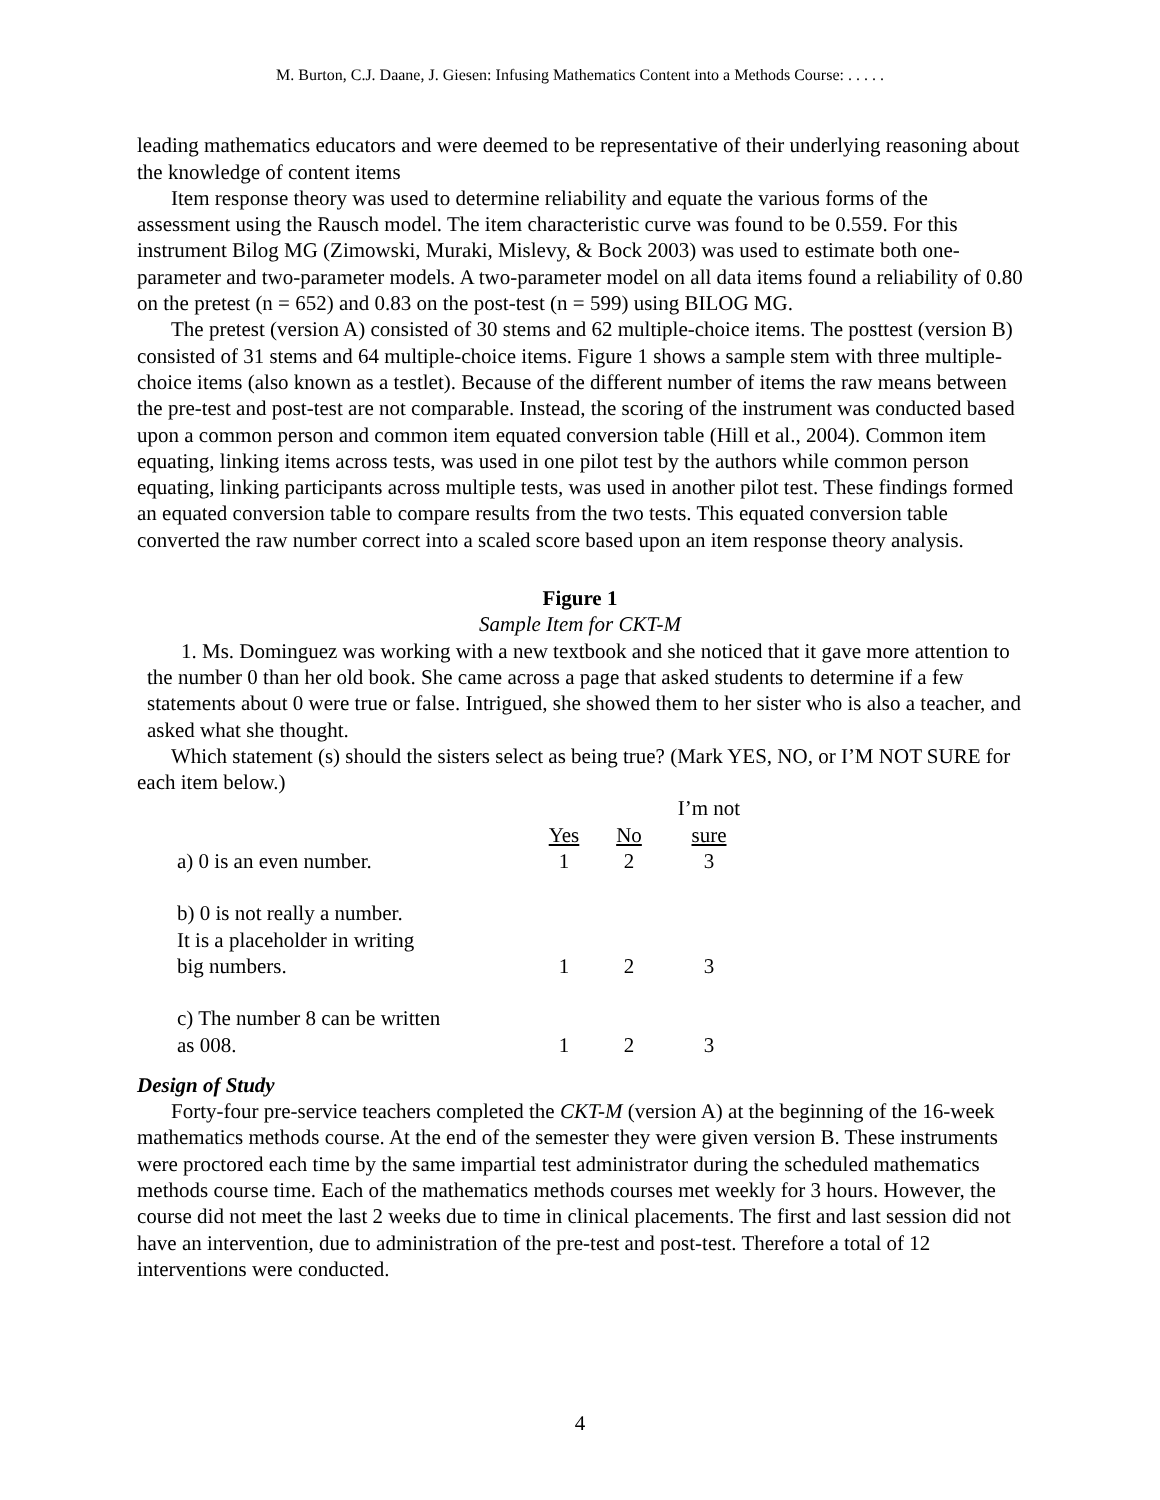M. Burton, C.J. Daane, J. Giesen: Infusing Mathematics Content into a Methods Course: . . . . .
leading mathematics educators and were deemed to be representative of their underlying reasoning about the knowledge of content items
Item response theory was used to determine reliability and equate the various forms of the assessment using the Rausch model. The item characteristic curve was found to be 0.559. For this instrument Bilog MG (Zimowski, Muraki, Mislevy, & Bock 2003) was used to estimate both one-parameter and two-parameter models. A two-parameter model on all data items found a reliability of 0.80 on the pretest (n = 652) and 0.83 on the post-test (n = 599) using BILOG MG.
The pretest (version A) consisted of 30 stems and 62 multiple-choice items. The posttest (version B) consisted of 31 stems and 64 multiple-choice items. Figure 1 shows a sample stem with three multiple-choice items (also known as a testlet). Because of the different number of items the raw means between the pre-test and post-test are not comparable. Instead, the scoring of the instrument was conducted based upon a common person and common item equated conversion table (Hill et al., 2004). Common item equating, linking items across tests, was used in one pilot test by the authors while common person equating, linking participants across multiple tests, was used in another pilot test. These findings formed an equated conversion table to compare results from the two tests. This equated conversion table converted the raw number correct into a scaled score based upon an item response theory analysis.
Figure 1
Sample Item for CKT-M
1. Ms. Dominguez was working with a new textbook and she noticed that it gave more attention to the number 0 than her old book. She came across a page that asked students to determine if a few statements about 0 were true or false. Intrigued, she showed them to her sister who is also a teacher, and asked what she thought.
Which statement (s) should the sisters select as being true? (Mark YES, NO, or I’M NOT SURE for each item below.)
| | | | I’m not |
| | Yes | No | sure |
| a) 0 is an even number. | 1 | 2 | 3 |
| b) 0 is not really a number. It is a placeholder in writing big numbers. | 1 | 2 | 3 |
| c) The number 8 can be written as 008. | 1 | 2 | 3 |
Design of Study
Forty-four pre-service teachers completed the CKT-M (version A) at the beginning of the 16-week mathematics methods course. At the end of the semester they were given version B. These instruments were proctored each time by the same impartial test administrator during the scheduled mathematics methods course time. Each of the mathematics methods courses met weekly for 3 hours. However, the course did not meet the last 2 weeks due to time in clinical placements. The first and last session did not have an intervention, due to administration of the pre-test and post-test. Therefore a total of 12 interventions were conducted.
4